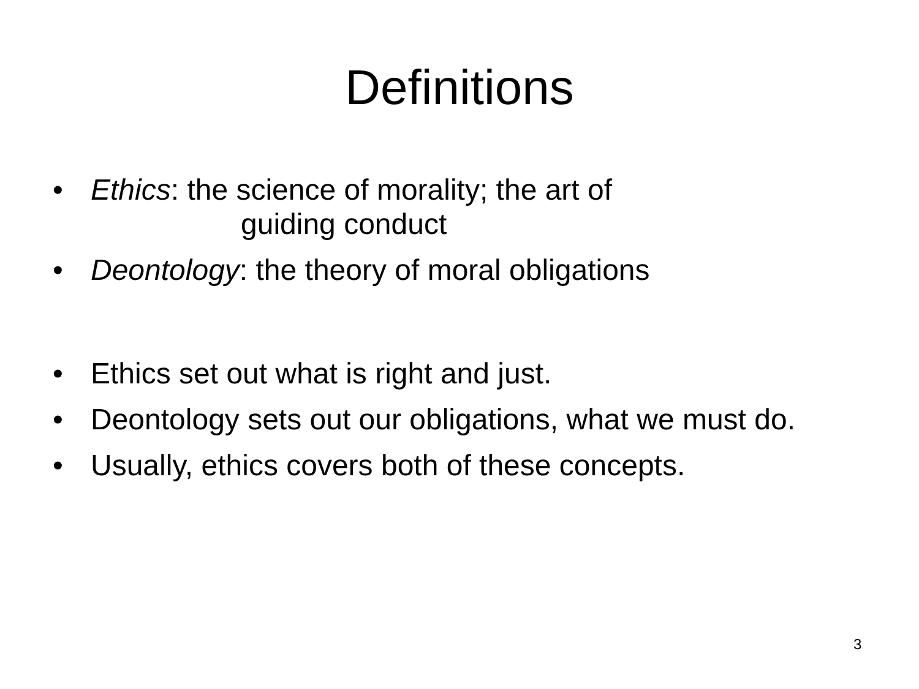Definitions
• Ethics: the science of morality; the art of
guiding conduct
• Deontology: the theory of moral obligations
• Ethics set out what is right and just.
• Deontology sets out our obligations, what we must do.
• Usually, ethics covers both of these concepts.
3